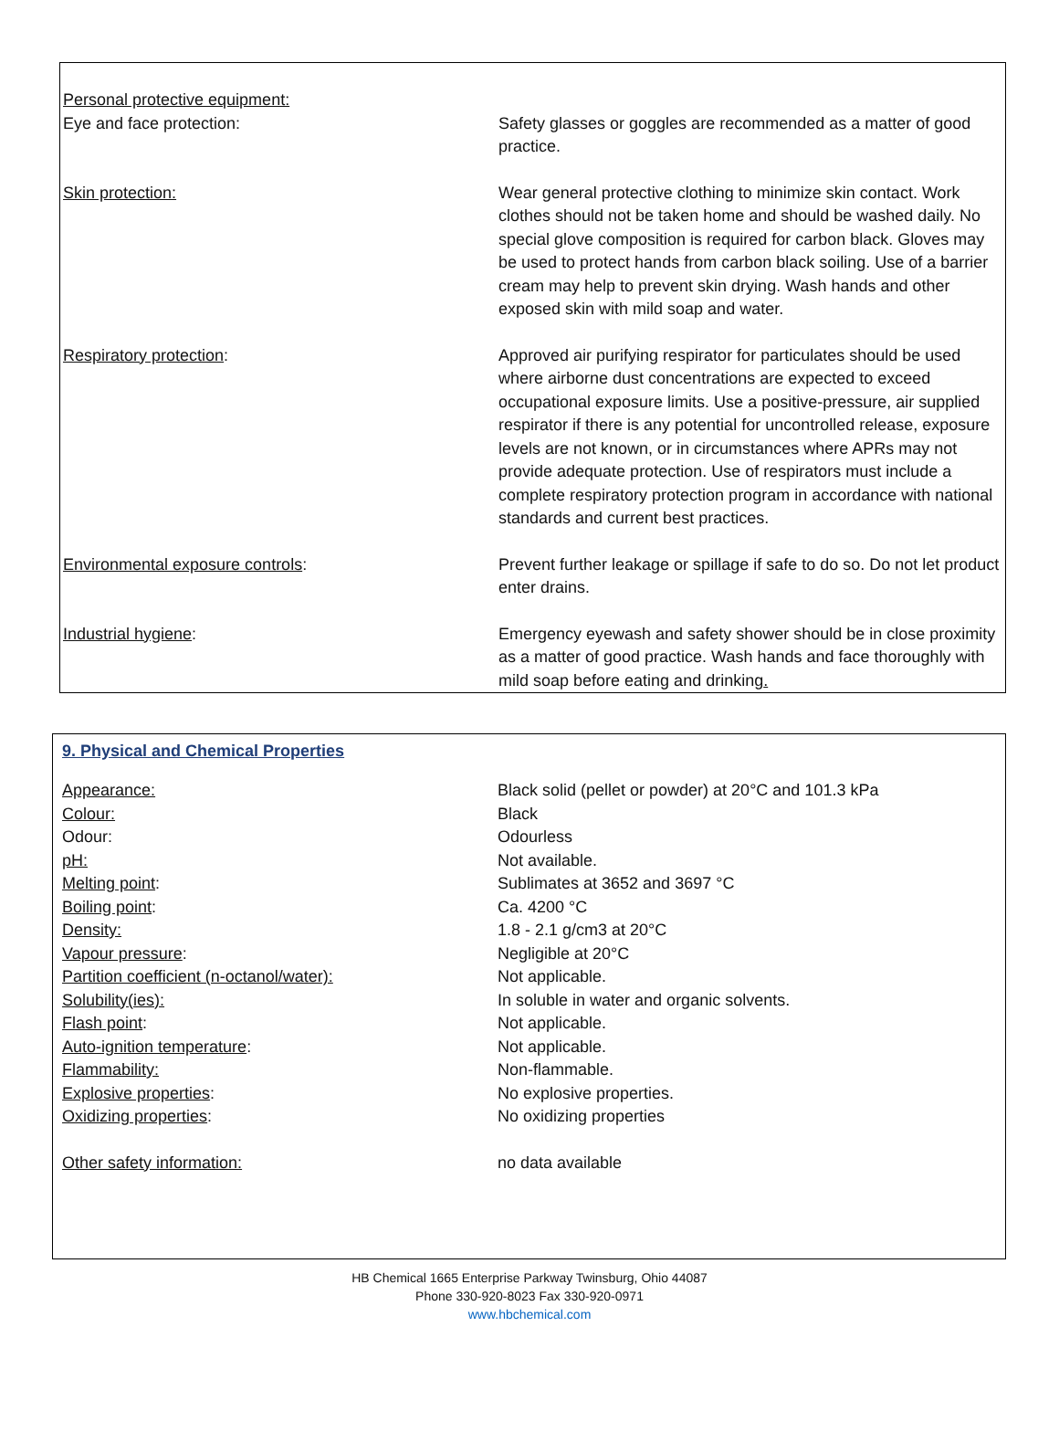| Personal protective equipment: | |
| Eye and face protection: | Safety glasses or goggles are recommended as a matter of good practice. |
| Skin protection: | Wear general protective clothing to minimize skin contact. Work clothes should not be taken home and should be washed daily. No special glove composition is required for carbon black. Gloves may be used to protect hands from carbon black soiling. Use of a barrier cream may help to prevent skin drying. Wash hands and other exposed skin with mild soap and water. |
| Respiratory protection : | Approved air purifying respirator for particulates should be used where airborne dust concentrations are expected to exceed occupational exposure limits. Use a positive-pressure, air supplied respirator if there is any potential for uncontrolled release, exposure levels are not known, or in circumstances where APRs may not provide adequate protection. Use of respirators must include a complete respiratory protection program in accordance with national standards and current best practices. |
| Environmental exposure controls : | Prevent further leakage or spillage if safe to do so. Do not let product enter drains. |
| Industrial hygiene : | Emergency eyewash and safety shower should be in close proximity as a matter of good practice. Wash hands and face thoroughly with mild soap before eating and drinking . |
9. Physical and Chemical Properties
| Appearance: | Black solid (pellet or powder) at 20°C and 101.3 kPa |
| Colour: | Black |
| Odour: | Odourless |
| pH: | Not available. |
| Melting point : | Sublimates at 3652 and 3697 °C |
| Boiling point : | Ca. 4200 °C |
| Density: | 1.8 - 2.1 g/cm3 at 20°C |
| Vapour pressure : | Negligible at 20°C |
| Partition coefficient (n-octanol/water): | Not applicable. |
| Solubility(ies): | In soluble in water and organic solvents. |
| Flash point : | Not applicable. |
| Auto-ignition temperature : | Not applicable. |
| Flammability: | Non-flammable. |
| Explosive properties : | No explosive properties. |
| Oxidizing properties : | No oxidizing properties |
| Other safety information: | no data available |
HB Chemical 1665 Enterprise Parkway Twinsburg, Ohio 44087
Phone 330-920-8023 Fax 330-920-0971
www.hbchemical.com